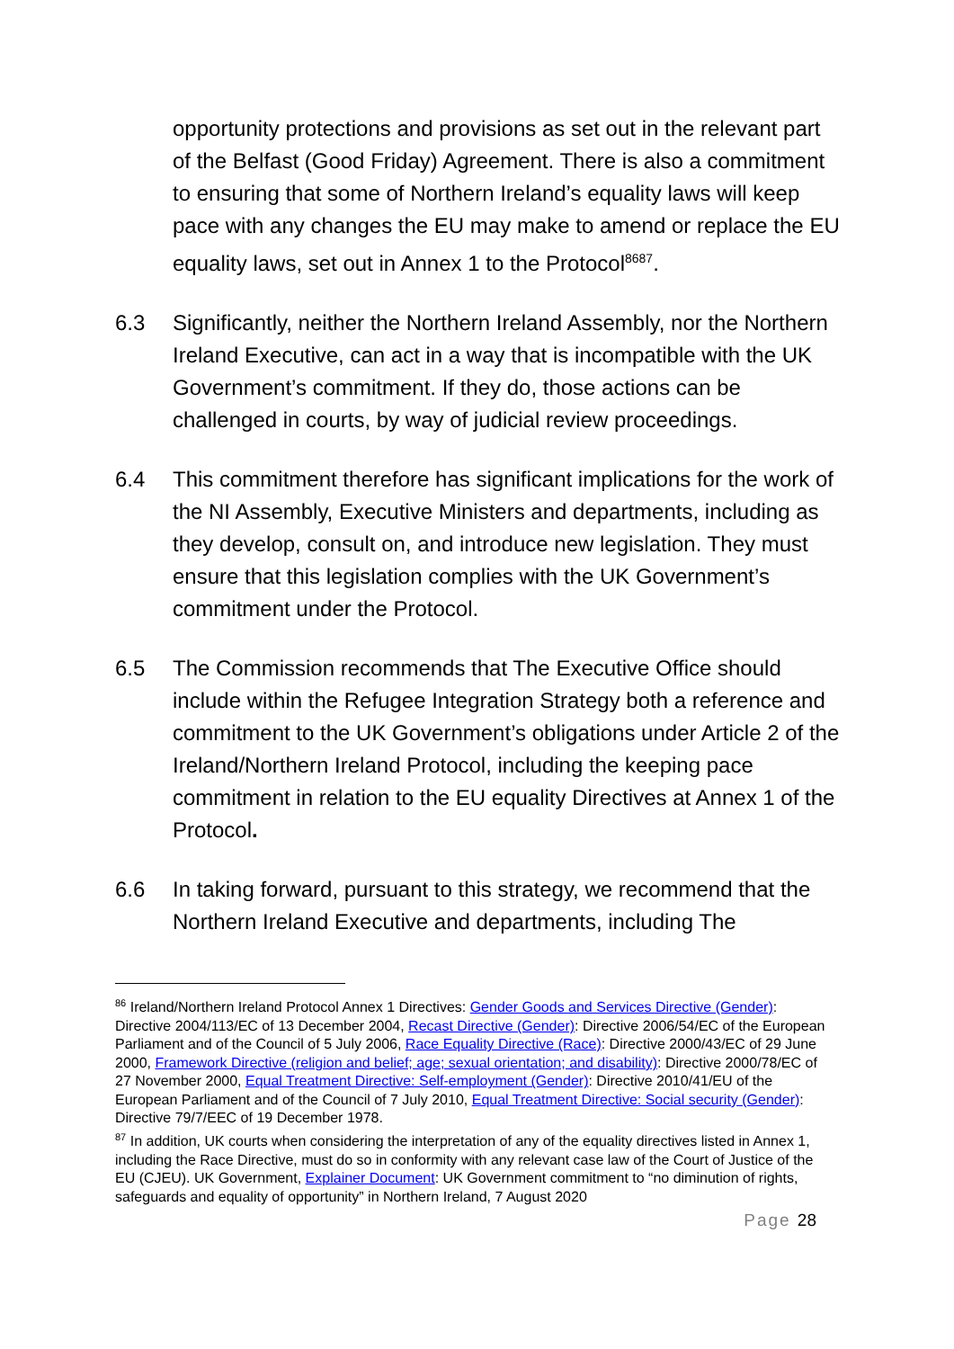opportunity protections and provisions as set out in the relevant part of the Belfast (Good Friday) Agreement. There is also a commitment to ensuring that some of Northern Ireland’s equality laws will keep pace with any changes the EU may make to amend or replace the EU equality laws, set out in Annex 1 to the Protocol<sup>8687</sup>.
6.3 Significantly, neither the Northern Ireland Assembly, nor the Northern Ireland Executive, can act in a way that is incompatible with the UK Government’s commitment. If they do, those actions can be challenged in courts, by way of judicial review proceedings.
6.4 This commitment therefore has significant implications for the work of the NI Assembly, Executive Ministers and departments, including as they develop, consult on, and introduce new legislation. They must ensure that this legislation complies with the UK Government’s commitment under the Protocol.
6.5 The Commission recommends that The Executive Office should include within the Refugee Integration Strategy both a reference and commitment to the UK Government’s obligations under Article 2 of the Ireland/Northern Ireland Protocol, including the keeping pace commitment in relation to the EU equality Directives at Annex 1 of the Protocol.
6.6 In taking forward, pursuant to this strategy, we recommend that the Northern Ireland Executive and departments, including The
<sup>86</sup> Ireland/Northern Ireland Protocol Annex 1 Directives: Gender Goods and Services Directive (Gender): Directive 2004/113/EC of 13 December 2004, Recast Directive (Gender): Directive 2006/54/EC of the European Parliament and of the Council of 5 July 2006, Race Equality Directive (Race): Directive 2000/43/EC of 29 June 2000, Framework Directive (religion and belief; age; sexual orientation; and disability): Directive 2000/78/EC of 27 November 2000, Equal Treatment Directive: Self-employment (Gender): Directive 2010/41/EU of the European Parliament and of the Council of 7 July 2010, Equal Treatment Directive: Social security (Gender): Directive 79/7/EEC of 19 December 1978.
<sup>87</sup> In addition, UK courts when considering the interpretation of any of the equality directives listed in Annex 1, including the Race Directive, must do so in conformity with any relevant case law of the Court of Justice of the EU (CJEU). UK Government, Explainer Document: UK Government commitment to “no diminution of rights, safeguards and equality of opportunity” in Northern Ireland, 7 August 2020
Page 28